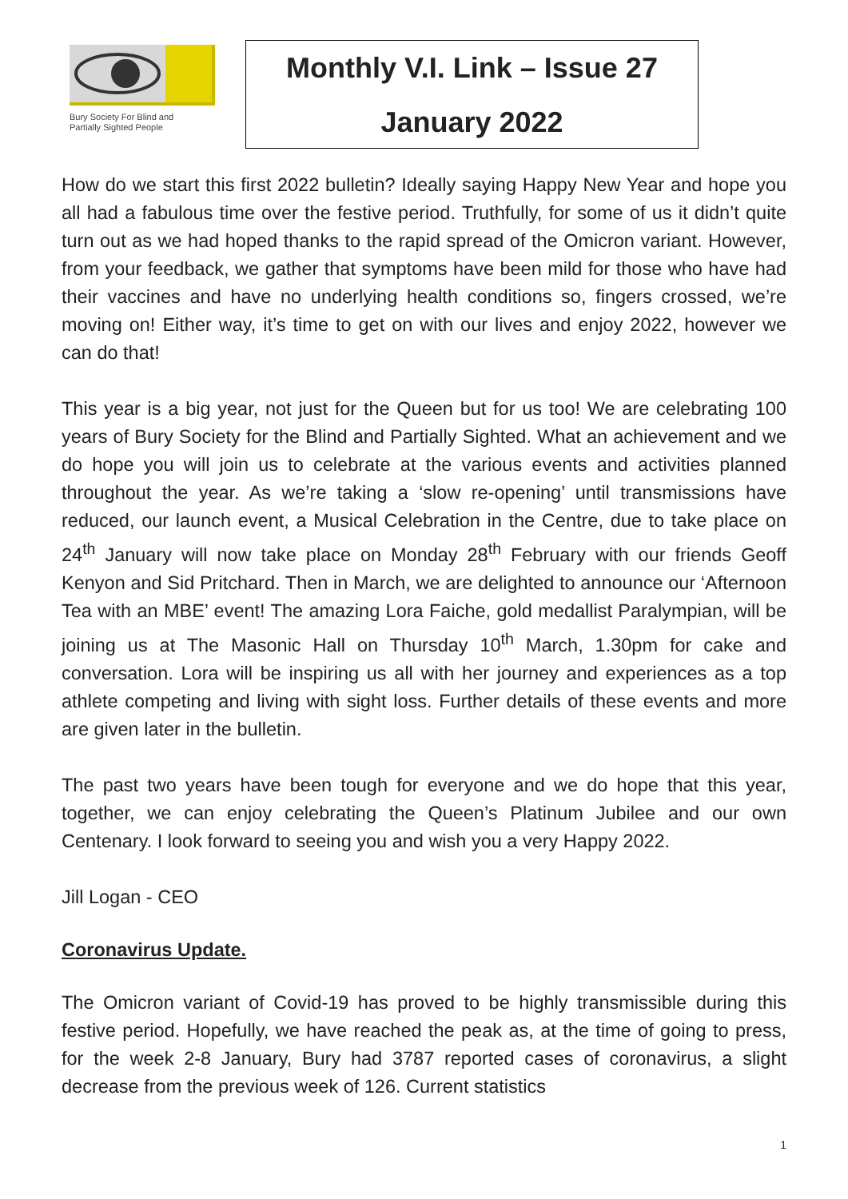Bury Society For Blind and
Partially Sighted People
Monthly V.I. Link – Issue 27
January 2022
How do we start this first 2022 bulletin? Ideally saying Happy New Year and hope you all had a fabulous time over the festive period. Truthfully, for some of us it didn’t quite turn out as we had hoped thanks to the rapid spread of the Omicron variant. However, from your feedback, we gather that symptoms have been mild for those who have had their vaccines and have no underlying health conditions so, fingers crossed, we’re moving on! Either way, it’s time to get on with our lives and enjoy 2022, however we can do that!
This year is a big year, not just for the Queen but for us too! We are celebrating 100 years of Bury Society for the Blind and Partially Sighted. What an achievement and we do hope you will join us to celebrate at the various events and activities planned throughout the year. As we’re taking a ‘slow re-opening’ until transmissions have reduced, our launch event, a Musical Celebration in the Centre, due to take place on 24<sup>th</sup> January will now take place on Monday 28<sup>th</sup> February with our friends Geoff Kenyon and Sid Pritchard. Then in March, we are delighted to announce our ‘Afternoon Tea with an MBE’ event! The amazing Lora Faiche, gold medallist Paralympian, will be joining us at The Masonic Hall on Thursday 10<sup>th</sup> March, 1.30pm for cake and conversation. Lora will be inspiring us all with her journey and experiences as a top athlete competing and living with sight loss. Further details of these events and more are given later in the bulletin.
The past two years have been tough for everyone and we do hope that this year, together, we can enjoy celebrating the Queen’s Platinum Jubilee and our own Centenary. I look forward to seeing you and wish you a very Happy 2022.
Jill Logan - CEO
Coronavirus Update.
The Omicron variant of Covid-19 has proved to be highly transmissible during this festive period. Hopefully, we have reached the peak as, at the time of going to press, for the week 2-8 January, Bury had 3787 reported cases of coronavirus, a slight decrease from the previous week of 126. Current statistics
1